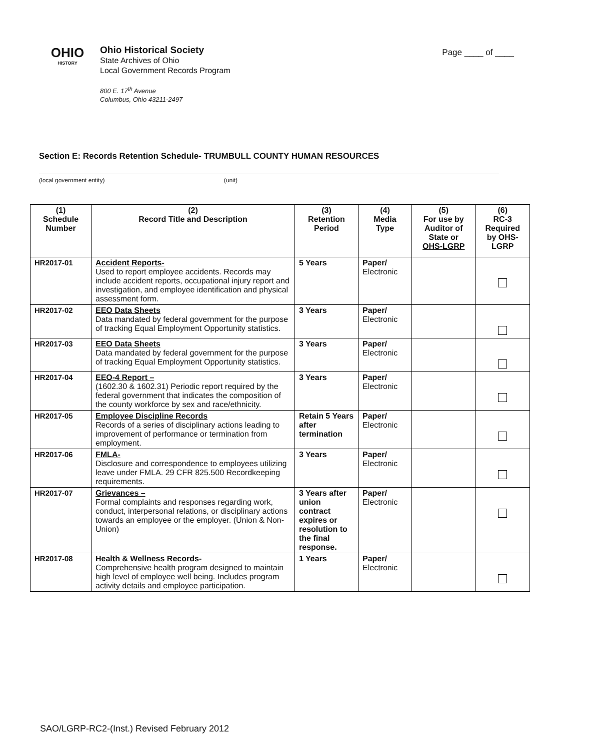OHIO
HISTORY
Ohio Historical Society
State Archives of Ohio
Local Government Records Program
800 E. 17<sup>th</sup> Avenue
Columbus, Ohio 43211-2497
Page ____ of ____
Section E: Records Retention Schedule- TRUMBULL COUNTY HUMAN RESOURCES
(local government entity) (unit)
| (1) Schedule Number | (2) Record Title and Description | (3) Retention Period | (4) Media Type | (5) For use by Auditor of State or OHS-LGRP | (6) RC-3 Required by OHS- LGRP |
| --- | --- | --- | --- | --- | --- |
| HR2017-01 | Accident Reports- Used to report employee accidents. Records may include accident reports, occupational injury report and investigation, and employee identification and physical assessment form. | 5 Years | Paper/ Electronic | | |
| HR2017-02 | EEO Data Sheets Data mandated by federal government for the purpose of tracking Equal Employment Opportunity statistics. | 3 Years | Paper/ Electronic | | |
| HR2017-03 | EEO Data Sheets Data mandated by federal government for the purpose of tracking Equal Employment Opportunity statistics. | 3 Years | Paper/ Electronic | | |
| HR2017-04 | EEO-4 Report – (1602.30 & 1602.31) Periodic report required by the federal government that indicates the composition of the county workforce by sex and race/ethnicity. | 3 Years | Paper/ Electronic | | |
| HR2017-05 | Employee Discipline Records Records of a series of disciplinary actions leading to improvement of performance or termination from employment. | Retain 5 Years after termination | Paper/ Electronic | | |
| HR2017-06 | FMLA- Disclosure and correspondence to employees utilizing leave under FMLA. 29 CFR 825.500 Recordkeeping requirements. | 3 Years | Paper/ Electronic | | |
| HR2017-07 | Grievances – Formal complaints and responses regarding work, conduct, interpersonal relations, or disciplinary actions towards an employee or the employer. (Union & Non-Union) | 3 Years after union contract expires or resolution to the final response. | Paper/ Electronic | | |
| HR2017-08 | Health & Wellness Records- Comprehensive health program designed to maintain high level of employee well being. Includes program activity details and employee participation. | 1 Years | Paper/ Electronic | | |
SAO/LGRP-RC2-(Inst.) Revised February 2012